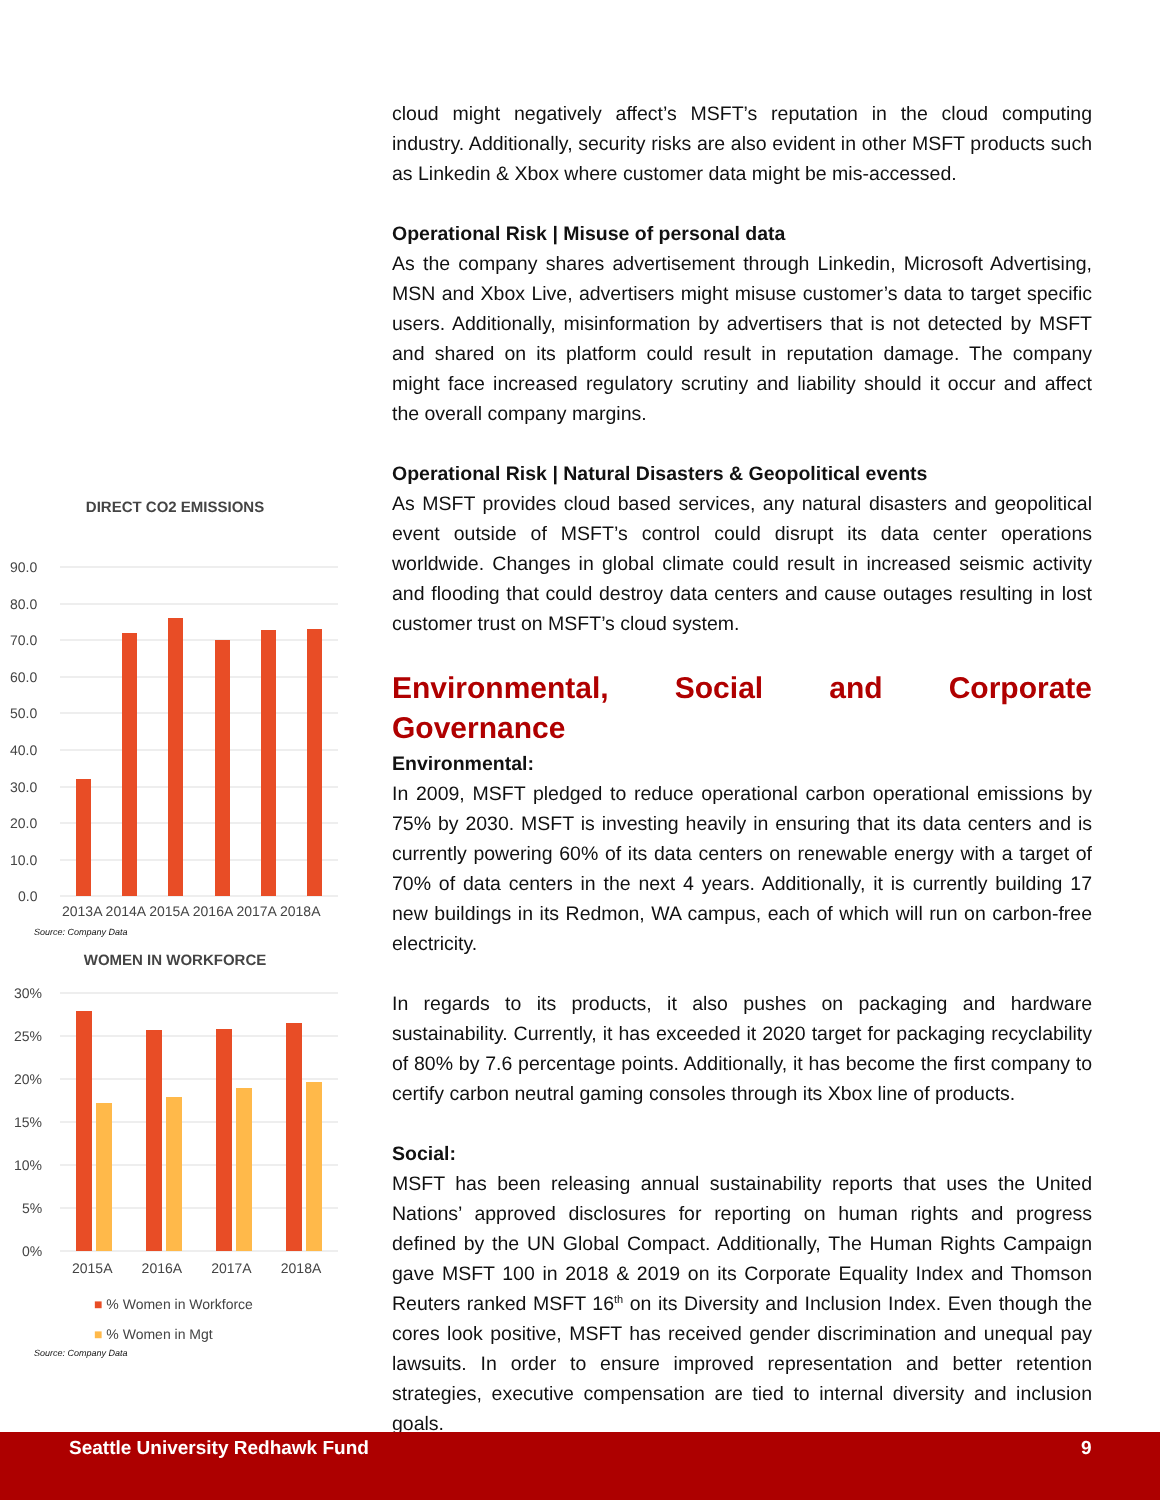DIRECT CO2 EMISSIONS
90.0
80.0
70.0
60.0
50.0
40.0
30.0
20.0
10.0
0.0
2013A 2014A 2015A 2016A 2017A 2018A
Source: Company Data
WOMEN IN WORKFORCE
30%
25%
20%
15%
10%
5%
0%
2015A 2016A 2017A 2018A
■ % Women in Workforce
■ % Women in Mgt
Source: Company Data
cloud might negatively affect’s MSFT’s reputation in the cloud computing industry. Additionally, security risks are also evident in other MSFT products such as Linkedin & Xbox where customer data might be mis-accessed.
Operational Risk | Misuse of personal data
As the company shares advertisement through Linkedin, Microsoft Advertising, MSN and Xbox Live, advertisers might misuse customer’s data to target specific users. Additionally, misinformation by advertisers that is not detected by MSFT and shared on its platform could result in reputation damage. The company might face increased regulatory scrutiny and liability should it occur and affect the overall company margins.
Operational Risk | Natural Disasters & Geopolitical events
As MSFT provides cloud based services, any natural disasters and geopolitical event outside of MSFT’s control could disrupt its data center operations worldwide. Changes in global climate could result in increased seismic activity and flooding that could destroy data centers and cause outages resulting in lost customer trust on MSFT’s cloud system.
Environmental, Social and Corporate Governance
Environmental:
In 2009, MSFT pledged to reduce operational carbon operational emissions by 75% by 2030. MSFT is investing heavily in ensuring that its data centers and is currently powering 60% of its data centers on renewable energy with a target of 70% of data centers in the next 4 years. Additionally, it is currently building 17 new buildings in its Redmon, WA campus, each of which will run on carbon-free electricity.
In regards to its products, it also pushes on packaging and hardware sustainability. Currently, it has exceeded it 2020 target for packaging recyclability of 80% by 7.6 percentage points. Additionally, it has become the first company to certify carbon neutral gaming consoles through its Xbox line of products.
Social:
MSFT has been releasing annual sustainability reports that uses the United Nations’ approved disclosures for reporting on human rights and progress defined by the UN Global Compact. Additionally, The Human Rights Campaign gave MSFT 100 in 2018 & 2019 on its Corporate Equality Index and Thomson Reuters ranked MSFT 16<sup>th</sup> on its Diversity and Inclusion Index. Even though the cores look positive, MSFT has received gender discrimination and unequal pay lawsuits. In order to ensure improved representation and better retention strategies, executive compensation are tied to internal diversity and inclusion goals.
Seattle University Redhawk Fund 9